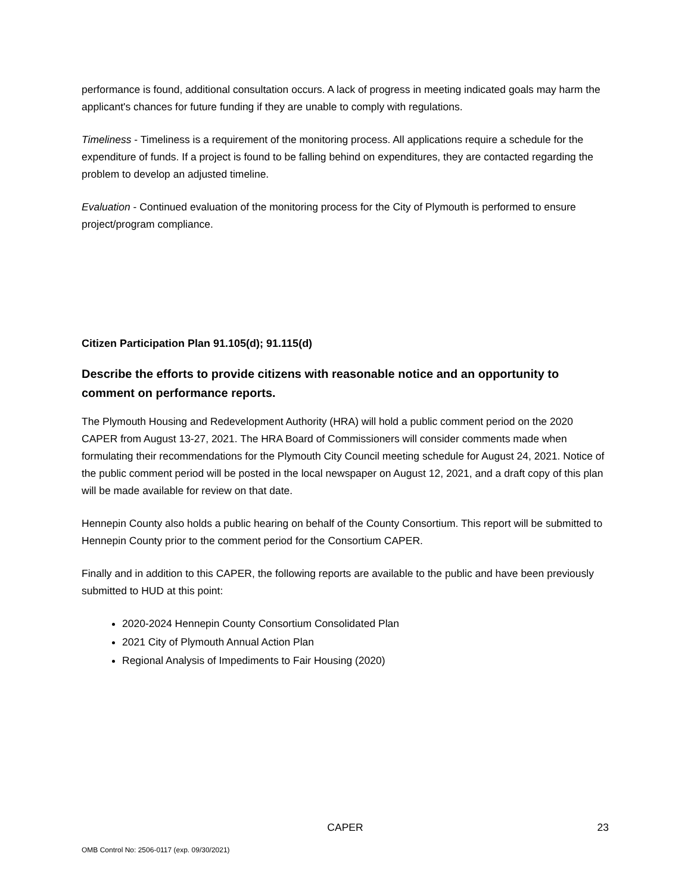performance is found, additional consultation occurs. A lack of progress in meeting indicated goals may harm the applicant's chances for future funding if they are unable to comply with regulations.
Timeliness - Timeliness is a requirement of the monitoring process. All applications require a schedule for the expenditure of funds. If a project is found to be falling behind on expenditures, they are contacted regarding the problem to develop an adjusted timeline.
Evaluation - Continued evaluation of the monitoring process for the City of Plymouth is performed to ensure project/program compliance.
Citizen Participation Plan 91.105(d); 91.115(d)
Describe the efforts to provide citizens with reasonable notice and an opportunity to comment on performance reports.
The Plymouth Housing and Redevelopment Authority (HRA) will hold a public comment period on the 2020 CAPER from August 13-27, 2021. The HRA Board of Commissioners will consider comments made when formulating their recommendations for the Plymouth City Council meeting schedule for August 24, 2021. Notice of the public comment period will be posted in the local newspaper on August 12, 2021, and a draft copy of this plan will be made available for review on that date.
Hennepin County also holds a public hearing on behalf of the County Consortium. This report will be submitted to Hennepin County prior to the comment period for the Consortium CAPER.
Finally and in addition to this CAPER, the following reports are available to the public and have been previously submitted to HUD at this point:
2020-2024 Hennepin County Consortium Consolidated Plan
2021 City of Plymouth Annual Action Plan
Regional Analysis of Impediments to Fair Housing (2020)
CAPER 23
OMB Control No: 2506-0117 (exp. 09/30/2021)